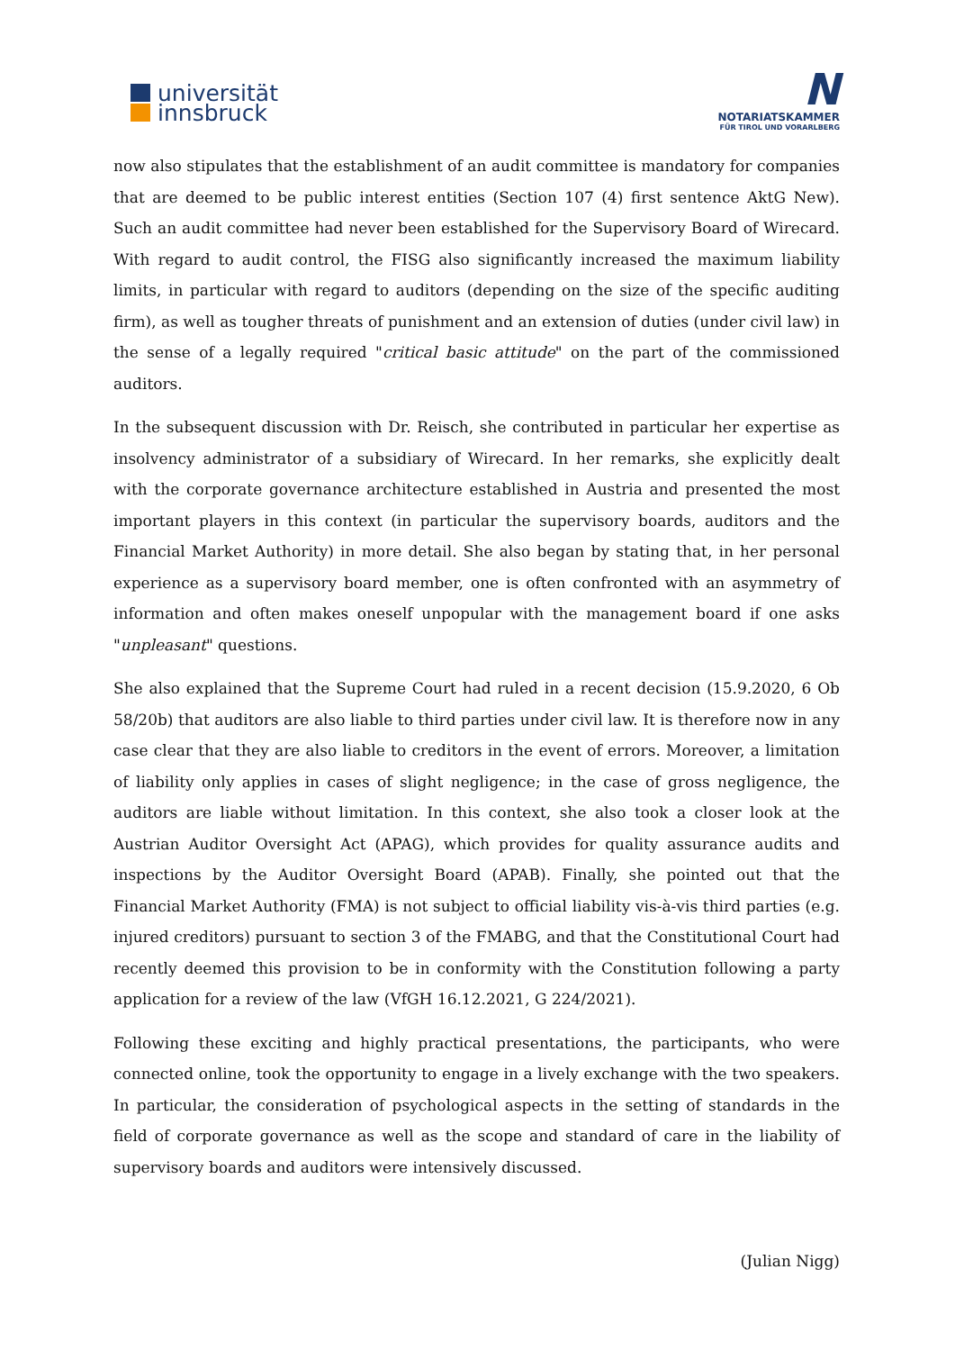universität
innsbruck
N
NOTARIATSKAMMER
FÜR TIROL UND VORARLBERG
now also stipulates that the establishment of an audit committee is mandatory for companies that are deemed to be public interest entities (Section 107 (4) first sentence AktG New). Such an audit committee had never been established for the Supervisory Board of Wirecard. With regard to audit control, the FISG also significantly increased the maximum liability limits, in particular with regard to auditors (depending on the size of the specific auditing firm), as well as tougher threats of punishment and an extension of duties (under civil law) in the sense of a legally required "critical basic attitude" on the part of the commissioned auditors.
In the subsequent discussion with Dr. Reisch, she contributed in particular her expertise as insolvency administrator of a subsidiary of Wirecard. In her remarks, she explicitly dealt with the corporate governance architecture established in Austria and presented the most important players in this context (in particular the supervisory boards, auditors and the Financial Market Authority) in more detail. She also began by stating that, in her personal experience as a supervisory board member, one is often confronted with an asymmetry of information and often makes oneself unpopular with the management board if one asks "unpleasant" questions.
She also explained that the Supreme Court had ruled in a recent decision (15.9.2020, 6 Ob 58/20b) that auditors are also liable to third parties under civil law. It is therefore now in any case clear that they are also liable to creditors in the event of errors. Moreover, a limitation of liability only applies in cases of slight negligence; in the case of gross negligence, the auditors are liable without limitation. In this context, she also took a closer look at the Austrian Auditor Oversight Act (APAG), which provides for quality assurance audits and inspections by the Auditor Oversight Board (APAB). Finally, she pointed out that the Financial Market Authority (FMA) is not subject to official liability vis-à-vis third parties (e.g. injured creditors) pursuant to section 3 of the FMABG, and that the Constitutional Court had recently deemed this provision to be in conformity with the Constitution following a party application for a review of the law (VfGH 16.12.2021, G 224/2021).
Following these exciting and highly practical presentations, the participants, who were connected online, took the opportunity to engage in a lively exchange with the two speakers. In particular, the consideration of psychological aspects in the setting of standards in the field of corporate governance as well as the scope and standard of care in the liability of supervisory boards and auditors were intensively discussed.
(Julian Nigg)